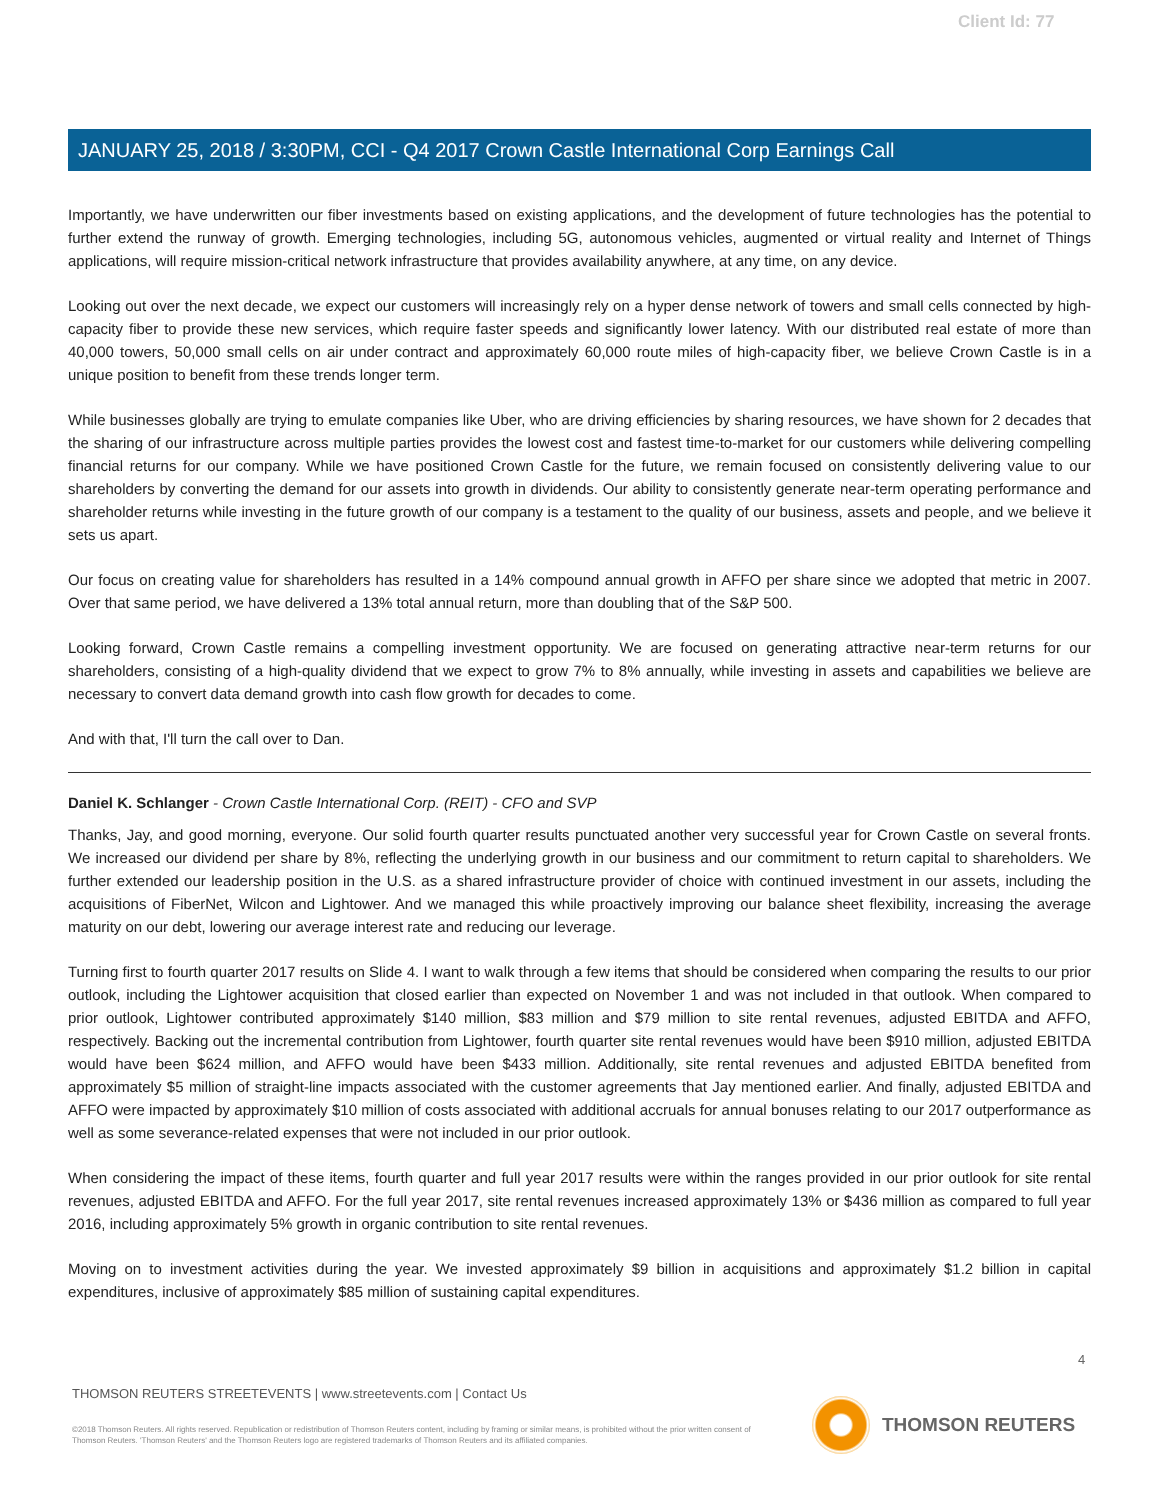Client Id: 77
JANUARY 25, 2018 / 3:30PM, CCI - Q4 2017 Crown Castle International Corp Earnings Call
Importantly, we have underwritten our fiber investments based on existing applications, and the development of future technologies has the potential to further extend the runway of growth. Emerging technologies, including 5G, autonomous vehicles, augmented or virtual reality and Internet of Things applications, will require mission-critical network infrastructure that provides availability anywhere, at any time, on any device.
Looking out over the next decade, we expect our customers will increasingly rely on a hyper dense network of towers and small cells connected by high-capacity fiber to provide these new services, which require faster speeds and significantly lower latency. With our distributed real estate of more than 40,000 towers, 50,000 small cells on air under contract and approximately 60,000 route miles of high-capacity fiber, we believe Crown Castle is in a unique position to benefit from these trends longer term.
While businesses globally are trying to emulate companies like Uber, who are driving efficiencies by sharing resources, we have shown for 2 decades that the sharing of our infrastructure across multiple parties provides the lowest cost and fastest time-to-market for our customers while delivering compelling financial returns for our company. While we have positioned Crown Castle for the future, we remain focused on consistently delivering value to our shareholders by converting the demand for our assets into growth in dividends. Our ability to consistently generate near-term operating performance and shareholder returns while investing in the future growth of our company is a testament to the quality of our business, assets and people, and we believe it sets us apart.
Our focus on creating value for shareholders has resulted in a 14% compound annual growth in AFFO per share since we adopted that metric in 2007. Over that same period, we have delivered a 13% total annual return, more than doubling that of the S&P 500.
Looking forward, Crown Castle remains a compelling investment opportunity. We are focused on generating attractive near-term returns for our shareholders, consisting of a high-quality dividend that we expect to grow 7% to 8% annually, while investing in assets and capabilities we believe are necessary to convert data demand growth into cash flow growth for decades to come.
And with that, I'll turn the call over to Dan.
Daniel K. Schlanger - Crown Castle International Corp. (REIT) - CFO and SVP
Thanks, Jay, and good morning, everyone. Our solid fourth quarter results punctuated another very successful year for Crown Castle on several fronts. We increased our dividend per share by 8%, reflecting the underlying growth in our business and our commitment to return capital to shareholders. We further extended our leadership position in the U.S. as a shared infrastructure provider of choice with continued investment in our assets, including the acquisitions of FiberNet, Wilcon and Lightower. And we managed this while proactively improving our balance sheet flexibility, increasing the average maturity on our debt, lowering our average interest rate and reducing our leverage.
Turning first to fourth quarter 2017 results on Slide 4. I want to walk through a few items that should be considered when comparing the results to our prior outlook, including the Lightower acquisition that closed earlier than expected on November 1 and was not included in that outlook. When compared to prior outlook, Lightower contributed approximately $140 million, $83 million and $79 million to site rental revenues, adjusted EBITDA and AFFO, respectively. Backing out the incremental contribution from Lightower, fourth quarter site rental revenues would have been $910 million, adjusted EBITDA would have been $624 million, and AFFO would have been $433 million. Additionally, site rental revenues and adjusted EBITDA benefited from approximately $5 million of straight-line impacts associated with the customer agreements that Jay mentioned earlier. And finally, adjusted EBITDA and AFFO were impacted by approximately $10 million of costs associated with additional accruals for annual bonuses relating to our 2017 outperformance as well as some severance-related expenses that were not included in our prior outlook.
When considering the impact of these items, fourth quarter and full year 2017 results were within the ranges provided in our prior outlook for site rental revenues, adjusted EBITDA and AFFO. For the full year 2017, site rental revenues increased approximately 13% or $436 million as compared to full year 2016, including approximately 5% growth in organic contribution to site rental revenues.
Moving on to investment activities during the year. We invested approximately $9 billion in acquisitions and approximately $1.2 billion in capital expenditures, inclusive of approximately $85 million of sustaining capital expenditures.
4
THOMSON REUTERS STREETEVENTS | www.streetevents.com | Contact Us
©2018 Thomson Reuters. All rights reserved. Republication or redistribution of Thomson Reuters content, including by framing or similar means, is prohibited without the prior written consent of Thomson Reuters. 'Thomson Reuters' and the Thomson Reuters logo are registered trademarks of Thomson Reuters and its affiliated companies.
THOMSON REUTERS